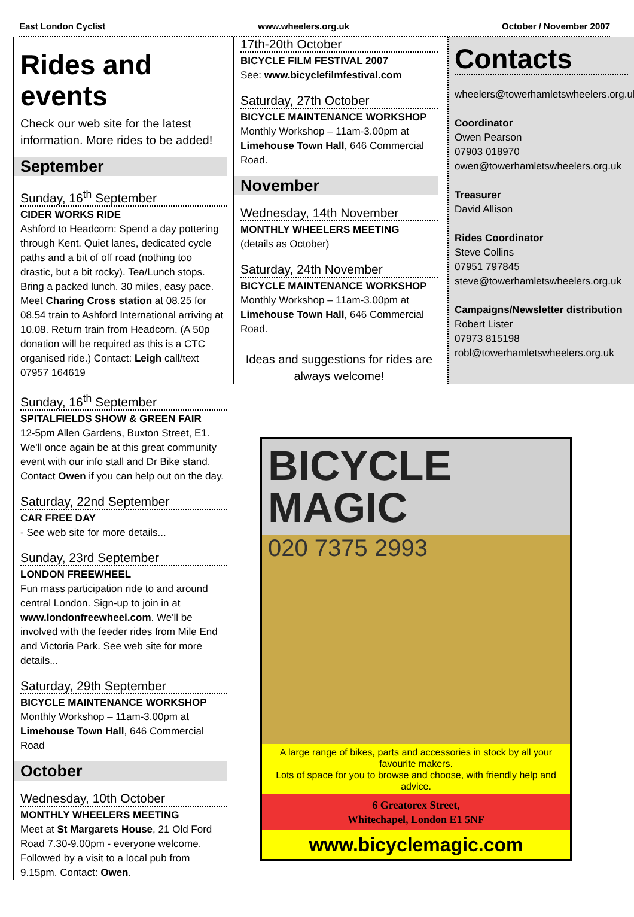East London Cyclist www.wheelers.org.uk October / November 2007
Rides and events
Check our web site for the latest information. More rides to be added!
September
Sunday, 16<sup>th</sup> September
CIDER WORKS RIDE
Ashford to Headcorn: Spend a day pottering through Kent. Quiet lanes, dedicated cycle paths and a bit of off road (nothing too drastic, but a bit rocky). Tea/Lunch stops. Bring a packed lunch. 30 miles, easy pace. Meet Charing Cross station at 08.25 for 08.54 train to Ashford International arriving at 10.08. Return train from Headcorn. (A 50p donation will be required as this is a CTC organised ride.) Contact: Leigh call/text 07957 164619
Sunday, 16<sup>th</sup> September
SPITALFIELDS SHOW & GREEN FAIR
12-5pm Allen Gardens, Buxton Street, E1. We'll once again be at this great community event with our info stall and Dr Bike stand. Contact Owen if you can help out on the day.
Saturday, 22nd September
CAR FREE DAY
- See web site for more details...
Sunday, 23rd September
LONDON FREEWHEEL
Fun mass participation ride to and around central London. Sign-up to join in at www.londonfreewheel.com. We'll be involved with the feeder rides from Mile End and Victoria Park. See web site for more details...
Saturday, 29th September
BICYCLE MAINTENANCE WORKSHOP
Monthly Workshop – 11am-3.00pm at Limehouse Town Hall, 646 Commercial Road
October
Wednesday, 10th October
MONTHLY WHEELERS MEETING
Meet at St Margarets House, 21 Old Ford Road 7.30-9.00pm - everyone welcome. Followed by a visit to a local pub from 9.15pm. Contact: Owen.
17th-20th October
BICYCLE FILM FESTIVAL 2007
See: www.bicyclefilmfestival.com
Saturday, 27th October
BICYCLE MAINTENANCE WORKSHOP
Monthly Workshop – 11am-3.00pm at Limehouse Town Hall, 646 Commercial Road.
November
Wednesday, 14th November
MONTHLY WHEELERS MEETING
(details as October)
Saturday, 24th November
BICYCLE MAINTENANCE WORKSHOP
Monthly Workshop – 11am-3.00pm at Limehouse Town Hall, 646 Commercial Road.
Ideas and suggestions for rides are always welcome!
Contacts
wheelers@towerhamletswheelers.org.uk
Coordinator
Owen Pearson
07903 018970
owen@towerhamletswheelers.org.uk
Treasurer
David Allison
Rides Coordinator
Steve Collins
07951 797845
steve@towerhamletswheelers.org.uk
Campaigns/Newsletter distribution
Robert Lister
07973 815198
robl@towerhamletswheelers.org.uk
BICYCLE
MAGIC
020 7375 2993
A large range of bikes, parts and accessories in stock by all your favourite makers.
Lots of space for you to browse and choose, with friendly help and advice.
6 Greatorex Street,
Whitechapel, London E1 5NF
www.bicyclemagic.com